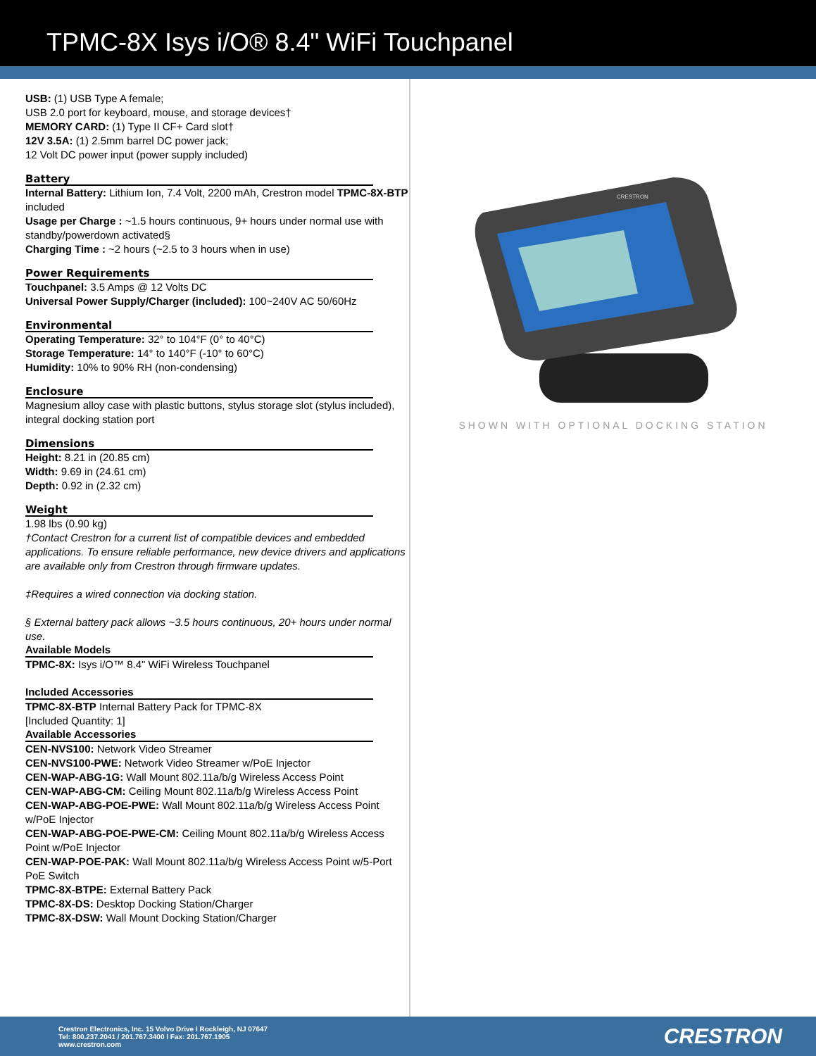TPMC-8X Isys i/O® 8.4" WiFi Touchpanel
USB: (1) USB Type A female;
USB 2.0 port for keyboard, mouse, and storage devices†
MEMORY CARD: (1) Type II CF+ Card slot†
12V 3.5A: (1) 2.5mm barrel DC power jack;
12 Volt DC power input (power supply included)
Battery
Internal Battery: Lithium Ion, 7.4 Volt, 2200 mAh, Crestron model TPMC-8X-BTP included
Usage per Charge : ~1.5 hours continuous, 9+ hours under normal use with standby/powerdown activated§
Charging Time : ~2 hours (~2.5 to 3 hours when in use)
Power Requirements
Touchpanel: 3.5 Amps @ 12 Volts DC
Universal Power Supply/Charger (included): 100~240V AC 50/60Hz
Environmental
Operating Temperature: 32° to 104°F (0° to 40°C)
Storage Temperature: 14° to 140°F (-10° to 60°C)
Humidity: 10% to 90% RH (non-condensing)
Enclosure
Magnesium alloy case with plastic buttons, stylus storage slot (stylus included), integral docking station port
Dimensions
Height: 8.21 in (20.85 cm)
Width: 9.69 in (24.61 cm)
Depth: 0.92 in (2.32 cm)
Weight
1.98 lbs (0.90 kg)
†Contact Crestron for a current list of compatible devices and embedded applications. To ensure reliable performance, new device drivers and applications are available only from Crestron through firmware updates.
‡Requires a wired connection via docking station.
§ External battery pack allows ~3.5 hours continuous, 20+ hours under normal use.
Available Models
TPMC-8X: Isys i/O™ 8.4" WiFi Wireless Touchpanel
Included Accessories
TPMC-8X-BTP Internal Battery Pack for TPMC-8X
[Included Quantity: 1]
Available Accessories
CEN-NVS100: Network Video Streamer
CEN-NVS100-PWE: Network Video Streamer w/PoE Injector
CEN-WAP-ABG-1G: Wall Mount 802.11a/b/g Wireless Access Point
CEN-WAP-ABG-CM: Ceiling Mount 802.11a/b/g Wireless Access Point
CEN-WAP-ABG-POE-PWE: Wall Mount 802.11a/b/g Wireless Access Point w/PoE Injector
CEN-WAP-ABG-POE-PWE-CM: Ceiling Mount 802.11a/b/g Wireless Access Point w/PoE Injector
CEN-WAP-POE-PAK: Wall Mount 802.11a/b/g Wireless Access Point w/5-Port PoE Switch
TPMC-8X-BTPE: External Battery Pack
TPMC-8X-DS: Desktop Docking Station/Charger
TPMC-8X-DSW: Wall Mount Docking Station/Charger
CRESTRON
SHOWN WITH OPTIONAL DOCKING STATION
Crestron Electronics, Inc. 15 Volvo Drive l Rockleigh, NJ 07647
Tel: 800.237.2041 / 201.767.3400 l Fax: 201.767.1905
www.crestron.com
CRESTRON